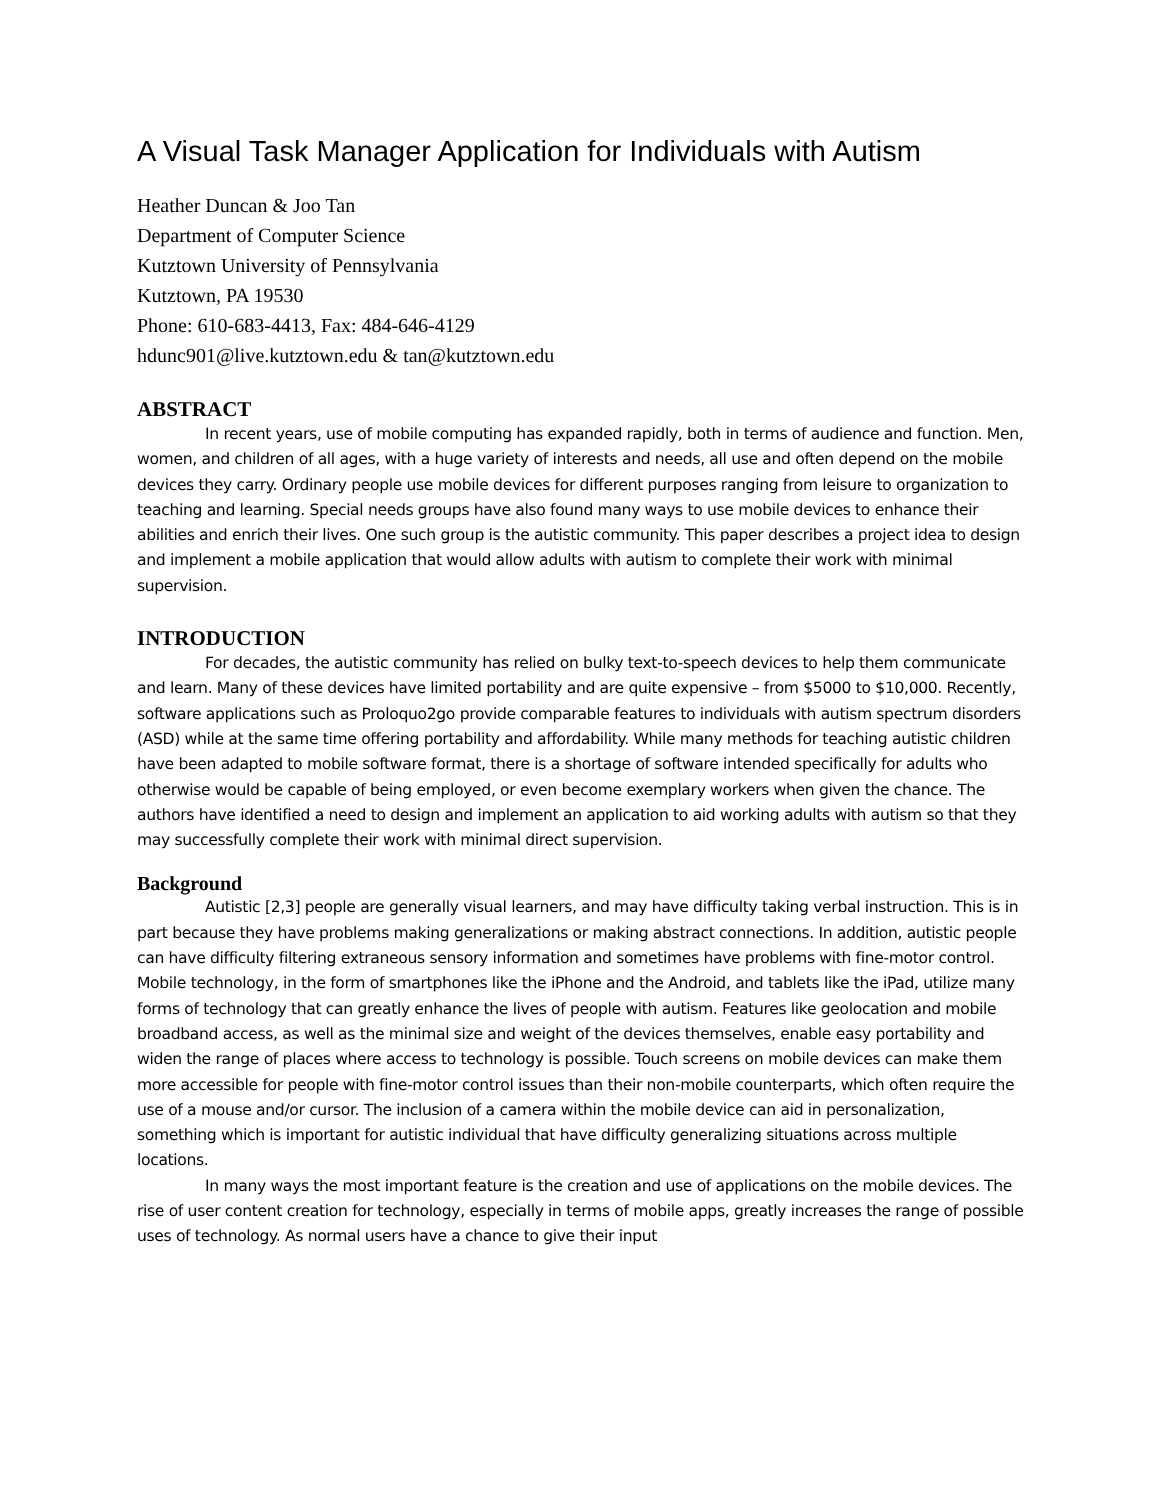A Visual Task Manager Application for Individuals with Autism
Heather Duncan & Joo Tan
Department of Computer Science
Kutztown University of Pennsylvania
Kutztown, PA 19530
Phone: 610-683-4413, Fax: 484-646-4129
hdunc901@live.kutztown.edu & tan@kutztown.edu
ABSTRACT
In recent years, use of mobile computing has expanded rapidly, both in terms of audience and function. Men, women, and children of all ages, with a huge variety of interests and needs, all use and often depend on the mobile devices they carry. Ordinary people use mobile devices for different purposes ranging from leisure to organization to teaching and learning. Special needs groups have also found many ways to use mobile devices to enhance their abilities and enrich their lives. One such group is the autistic community. This paper describes a project idea to design and implement a mobile application that would allow adults with autism to complete their work with minimal supervision.
INTRODUCTION
For decades, the autistic community has relied on bulky text-to-speech devices to help them communicate and learn. Many of these devices have limited portability and are quite expensive – from $5000 to $10,000. Recently, software applications such as Proloquo2go provide comparable features to individuals with autism spectrum disorders (ASD) while at the same time offering portability and affordability. While many methods for teaching autistic children have been adapted to mobile software format, there is a shortage of software intended specifically for adults who otherwise would be capable of being employed, or even become exemplary workers when given the chance. The authors have identified a need to design and implement an application to aid working adults with autism so that they may successfully complete their work with minimal direct supervision.
Background
Autistic [2,3] people are generally visual learners, and may have difficulty taking verbal instruction. This is in part because they have problems making generalizations or making abstract connections. In addition, autistic people can have difficulty filtering extraneous sensory information and sometimes have problems with fine-motor control. Mobile technology, in the form of smartphones like the iPhone and the Android, and tablets like the iPad, utilize many forms of technology that can greatly enhance the lives of people with autism. Features like geolocation and mobile broadband access, as well as the minimal size and weight of the devices themselves, enable easy portability and widen the range of places where access to technology is possible. Touch screens on mobile devices can make them more accessible for people with fine-motor control issues than their non-mobile counterparts, which often require the use of a mouse and/or cursor. The inclusion of a camera within the mobile device can aid in personalization, something which is important for autistic individual that have difficulty generalizing situations across multiple locations.
In many ways the most important feature is the creation and use of applications on the mobile devices. The rise of user content creation for technology, especially in terms of mobile apps, greatly increases the range of possible uses of technology. As normal users have a chance to give their input